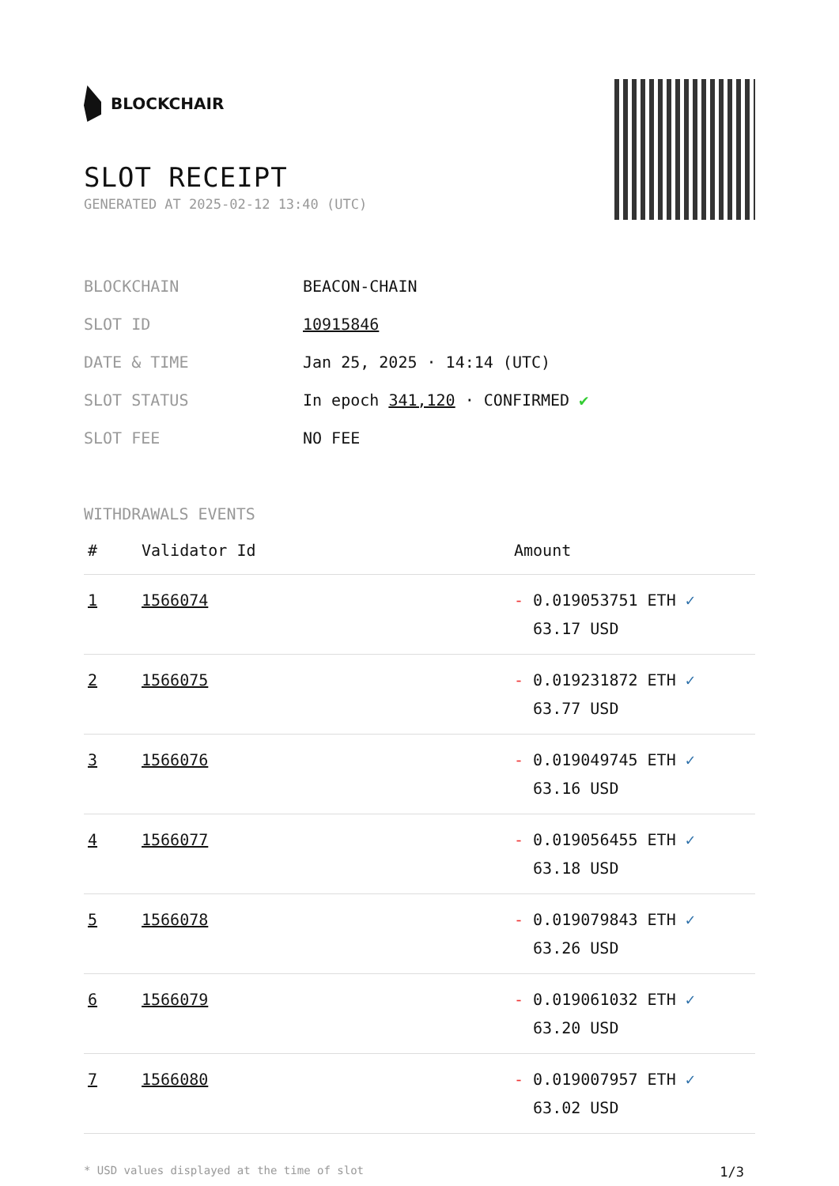BLOCKCHAIR
SLOT RECEIPT
GENERATED AT 2025-02-12 13:40 (UTC)
| BLOCKCHAIN | BEACON-CHAIN |
| SLOT ID | 10915846 |
| DATE & TIME | Jan 25, 2025 · 14:14 (UTC) |
| SLOT STATUS | In epoch 341,120 · CONFIRMED ✔ |
| SLOT FEE | NO FEE |
WITHDRAWALS EVENTS
| # | Validator Id | Amount |
| --- | --- | --- |
| 1 | 1566074 | - 0.019053751 ETH ✓ 63.17 USD |
| 2 | 1566075 | - 0.019231872 ETH ✓ 63.77 USD |
| 3 | 1566076 | - 0.019049745 ETH ✓ 63.16 USD |
| 4 | 1566077 | - 0.019056455 ETH ✓ 63.18 USD |
| 5 | 1566078 | - 0.019079843 ETH ✓ 63.26 USD |
| 6 | 1566079 | - 0.019061032 ETH ✓ 63.20 USD |
| 7 | 1566080 | - 0.019007957 ETH ✓ 63.02 USD |
* USD values displayed at the time of slot 1/3